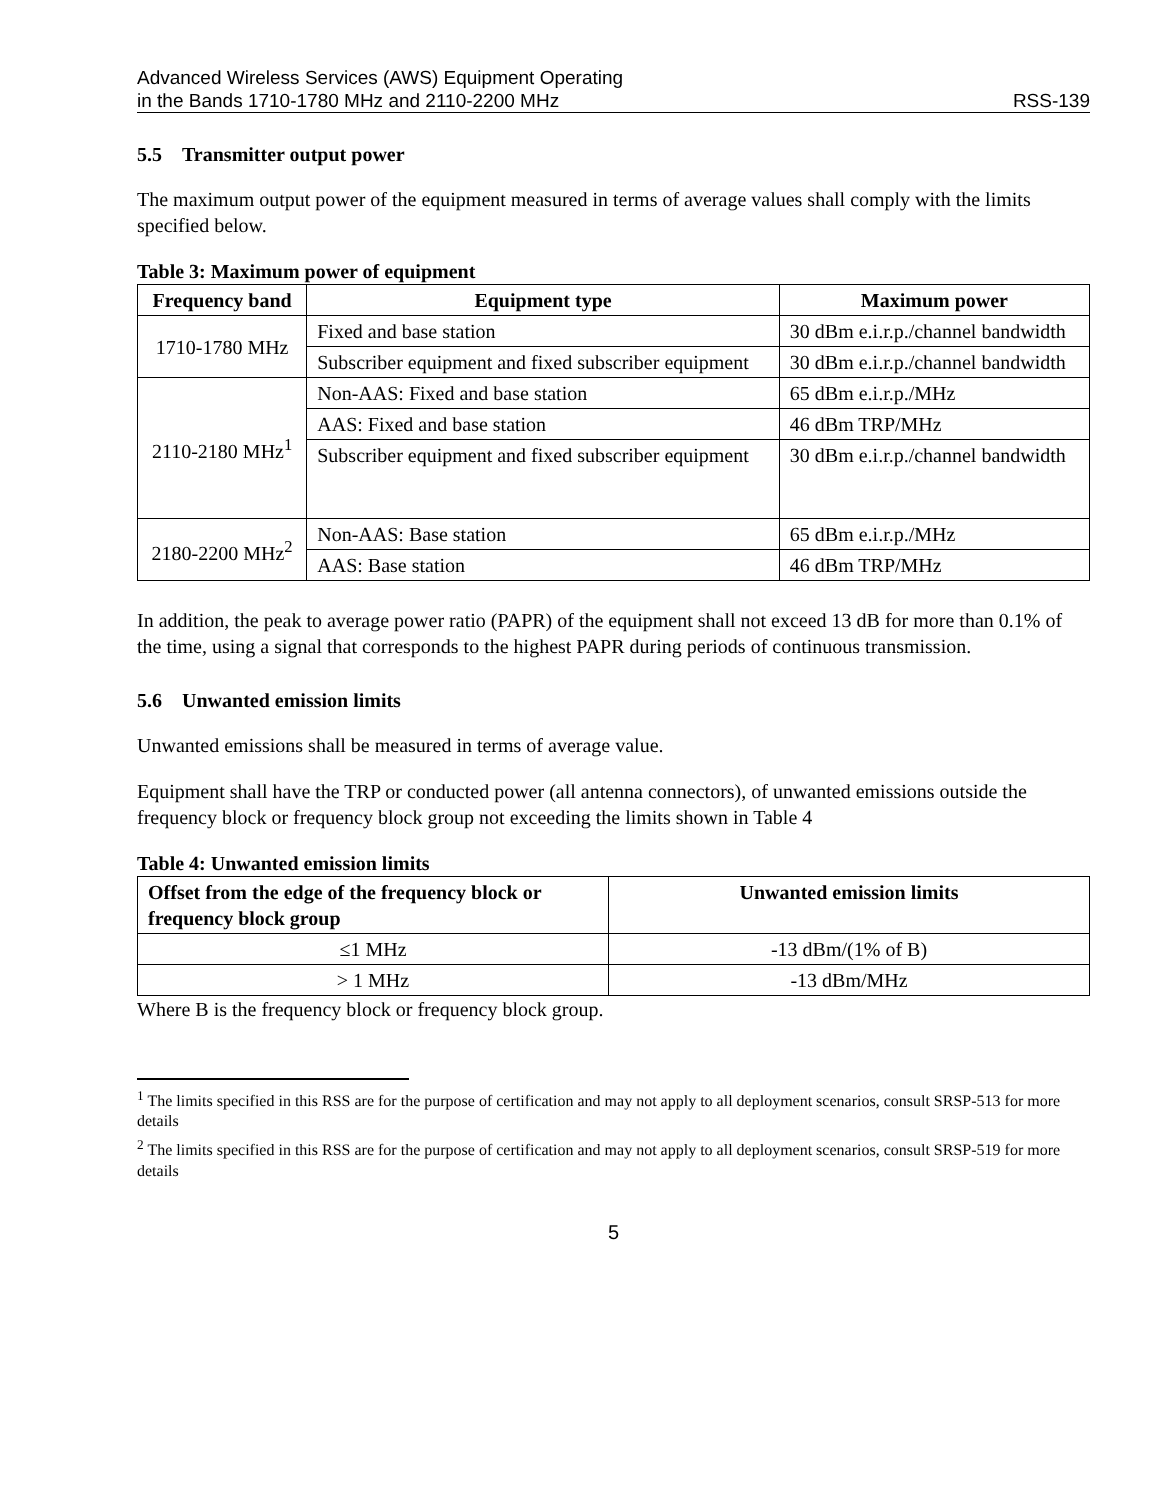Advanced Wireless Services (AWS) Equipment Operating
in the Bands 1710-1780 MHz and 2110-2200 MHz RSS-139
5.5 Transmitter output power
The maximum output power of the equipment measured in terms of average values shall comply with the limits specified below.
Table 3: Maximum power of equipment
| Frequency band | Equipment type | Maximum power |
| --- | --- | --- |
| 1710-1780 MHz | Fixed and base station | 30 dBm e.i.r.p./channel bandwidth |
| | Subscriber equipment and fixed subscriber equipment | 30 dBm e.i.r.p./channel bandwidth |
| 2110-2180 MHz<sup>1</sup> | Non-AAS: Fixed and base station | 65 dBm e.i.r.p./MHz |
| | AAS: Fixed and base station | 46 dBm TRP/MHz |
| | Subscriber equipment and fixed subscriber equipment | 30 dBm e.i.r.p./channel bandwidth |
| 2180-2200 MHz<sup>2</sup> | Non-AAS: Base station | 65 dBm e.i.r.p./MHz |
| | AAS: Base station | 46 dBm TRP/MHz |
In addition, the peak to average power ratio (PAPR) of the equipment shall not exceed 13 dB for more than 0.1% of the time, using a signal that corresponds to the highest PAPR during periods of continuous transmission.
5.6 Unwanted emission limits
Unwanted emissions shall be measured in terms of average value.
Equipment shall have the TRP or conducted power (all antenna connectors), of unwanted emissions outside the frequency block or frequency block group not exceeding the limits shown in Table 4
Table 4: Unwanted emission limits
| Offset from the edge of the frequency block or frequency block group | Unwanted emission limits |
| --- | --- |
| ≤1 MHz | -13 dBm/(1% of B) |
| > 1 MHz | -13 dBm/MHz |
Where B is the frequency block or frequency block group.
<sup>1</sup> The limits specified in this RSS are for the purpose of certification and may not apply to all deployment scenarios, consult SRSP-513 for more details
<sup>2</sup> The limits specified in this RSS are for the purpose of certification and may not apply to all deployment scenarios, consult SRSP-519 for more details
5